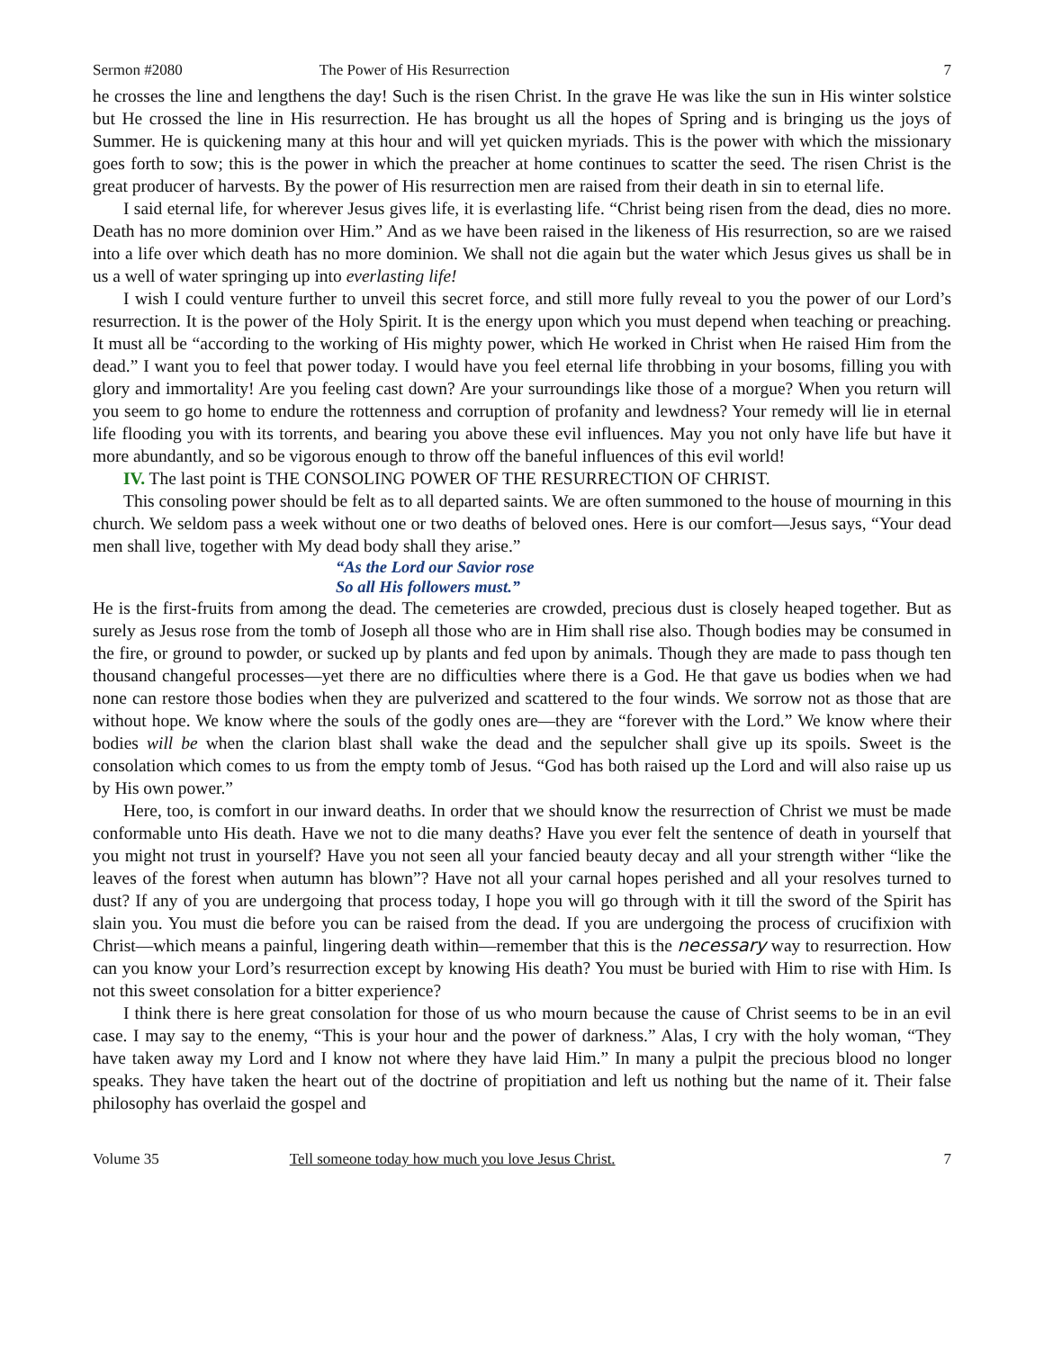Sermon #2080 The Power of His Resurrection 7
he crosses the line and lengthens the day! Such is the risen Christ. In the grave He was like the sun in His winter solstice but He crossed the line in His resurrection. He has brought us all the hopes of Spring and is bringing us the joys of Summer. He is quickening many at this hour and will yet quicken myriads. This is the power with which the missionary goes forth to sow; this is the power in which the preacher at home continues to scatter the seed. The risen Christ is the great producer of harvests. By the power of His resurrection men are raised from their death in sin to eternal life.
I said eternal life, for wherever Jesus gives life, it is everlasting life. “Christ being risen from the dead, dies no more. Death has no more dominion over Him.” And as we have been raised in the likeness of His resurrection, so are we raised into a life over which death has no more dominion. We shall not die again but the water which Jesus gives us shall be in us a well of water springing up into everlasting life!
I wish I could venture further to unveil this secret force, and still more fully reveal to you the power of our Lord’s resurrection. It is the power of the Holy Spirit. It is the energy upon which you must depend when teaching or preaching. It must all be “according to the working of His mighty power, which He worked in Christ when He raised Him from the dead.” I want you to feel that power today. I would have you feel eternal life throbbing in your bosoms, filling you with glory and immortality! Are you feeling cast down? Are your surroundings like those of a morgue? When you return will you seem to go home to endure the rottenness and corruption of profanity and lewdness? Your remedy will lie in eternal life flooding you with its torrents, and bearing you above these evil influences. May you not only have life but have it more abundantly, and so be vigorous enough to throw off the baneful influences of this evil world!
IV. The last point is THE CONSOLING POWER OF THE RESURRECTION OF CHRIST.
This consoling power should be felt as to all departed saints. We are often summoned to the house of mourning in this church. We seldom pass a week without one or two deaths of beloved ones. Here is our comfort—Jesus says, “Your dead men shall live, together with My dead body shall they arise.”
“As the Lord our Savior rose
So all His followers must.”
He is the first-fruits from among the dead. The cemeteries are crowded, precious dust is closely heaped together. But as surely as Jesus rose from the tomb of Joseph all those who are in Him shall rise also. Though bodies may be consumed in the fire, or ground to powder, or sucked up by plants and fed upon by animals. Though they are made to pass though ten thousand changeful processes—yet there are no difficulties where there is a God. He that gave us bodies when we had none can restore those bodies when they are pulverized and scattered to the four winds. We sorrow not as those that are without hope. We know where the souls of the godly ones are—they are “forever with the Lord.” We know where their bodies will be when the clarion blast shall wake the dead and the sepulcher shall give up its spoils. Sweet is the consolation which comes to us from the empty tomb of Jesus. “God has both raised up the Lord and will also raise up us by His own power.”
Here, too, is comfort in our inward deaths. In order that we should know the resurrection of Christ we must be made conformable unto His death. Have we not to die many deaths? Have you ever felt the sentence of death in yourself that you might not trust in yourself? Have you not seen all your fancied beauty decay and all your strength wither “like the leaves of the forest when autumn has blown”? Have not all your carnal hopes perished and all your resolves turned to dust? If any of you are undergoing that process today, I hope you will go through with it till the sword of the Spirit has slain you. You must die before you can be raised from the dead. If you are undergoing the process of crucifixion with Christ—which means a painful, lingering death within—remember that this is the necessary way to resurrection. How can you know your Lord’s resurrection except by knowing His death? You must be buried with Him to rise with Him. Is not this sweet consolation for a bitter experience?
I think there is here great consolation for those of us who mourn because the cause of Christ seems to be in an evil case. I may say to the enemy, “This is your hour and the power of darkness.” Alas, I cry with the holy woman, “They have taken away my Lord and I know not where they have laid Him.” In many a pulpit the precious blood no longer speaks. They have taken the heart out of the doctrine of propitiation and left us nothing but the name of it. Their false philosophy has overlaid the gospel and
Volume 35 Tell someone today how much you love Jesus Christ. 7